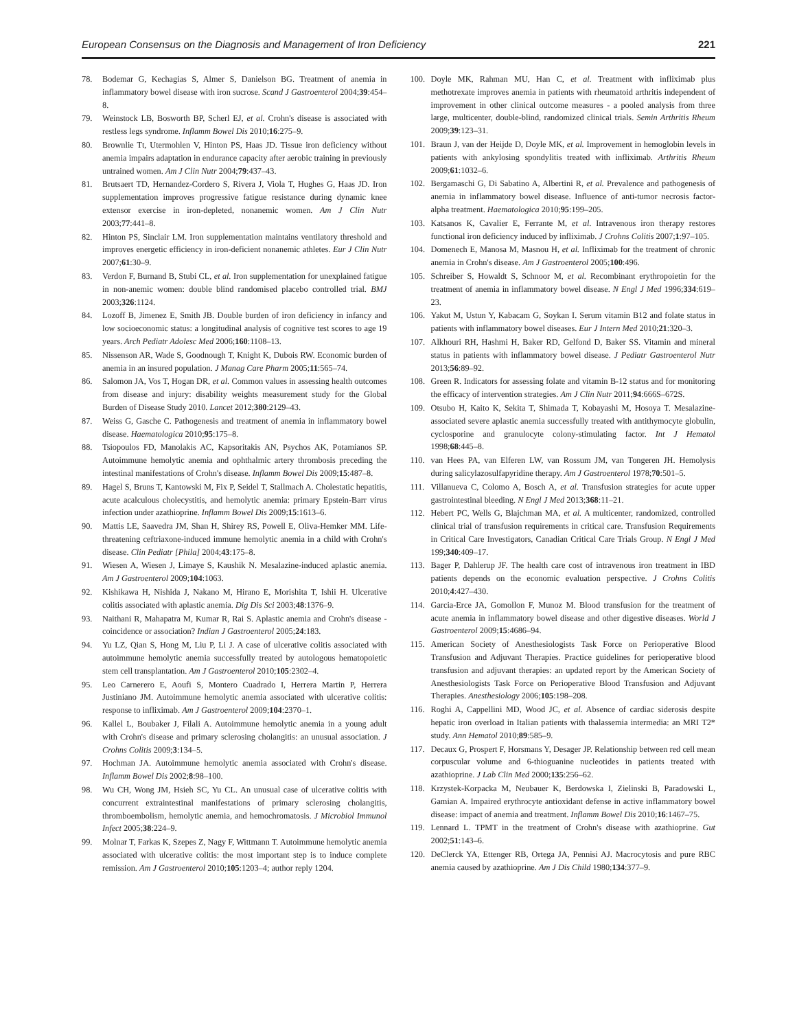European Consensus on the Diagnosis and Management of Iron Deficiency 221
78. Bodemar G, Kechagias S, Almer S, Danielson BG. Treatment of anemia in inflammatory bowel disease with iron sucrose. Scand J Gastroenterol 2004;39:454–8.
79. Weinstock LB, Bosworth BP, Scherl EJ, et al. Crohn's disease is associated with restless legs syndrome. Inflamm Bowel Dis 2010;16:275–9.
80. Brownlie Tt, Utermohlen V, Hinton PS, Haas JD. Tissue iron deficiency without anemia impairs adaptation in endurance capacity after aerobic training in previously untrained women. Am J Clin Nutr 2004;79:437–43.
81. Brutsaert TD, Hernandez-Cordero S, Rivera J, Viola T, Hughes G, Haas JD. Iron supplementation improves progressive fatigue resistance during dynamic knee extensor exercise in iron-depleted, nonanemic women. Am J Clin Nutr 2003;77:441–8.
82. Hinton PS, Sinclair LM. Iron supplementation maintains ventilatory threshold and improves energetic efficiency in iron-deficient nonanemic athletes. Eur J Clin Nutr 2007;61:30–9.
83. Verdon F, Burnand B, Stubi CL, et al. Iron supplementation for unexplained fatigue in non-anemic women: double blind randomised placebo controlled trial. BMJ 2003;326:1124.
84. Lozoff B, Jimenez E, Smith JB. Double burden of iron deficiency in infancy and low socioeconomic status: a longitudinal analysis of cognitive test scores to age 19 years. Arch Pediatr Adolesc Med 2006;160:1108–13.
85. Nissenson AR, Wade S, Goodnough T, Knight K, Dubois RW. Economic burden of anemia in an insured population. J Manag Care Pharm 2005;11:565–74.
86. Salomon JA, Vos T, Hogan DR, et al. Common values in assessing health outcomes from disease and injury: disability weights measurement study for the Global Burden of Disease Study 2010. Lancet 2012;380:2129–43.
87. Weiss G, Gasche C. Pathogenesis and treatment of anemia in inflammatory bowel disease. Haematologica 2010;95:175–8.
88. Tsiopoulos FD, Manolakis AC, Kapsoritakis AN, Psychos AK, Potamianos SP. Autoimmune hemolytic anemia and ophthalmic artery thrombosis preceding the intestinal manifestations of Crohn's disease. Inflamm Bowel Dis 2009;15:487–8.
89. Hagel S, Bruns T, Kantowski M, Fix P, Seidel T, Stallmach A. Cholestatic hepatitis, acute acalculous cholecystitis, and hemolytic anemia: primary Epstein-Barr virus infection under azathioprine. Inflamm Bowel Dis 2009;15:1613–6.
90. Mattis LE, Saavedra JM, Shan H, Shirey RS, Powell E, Oliva-Hemker MM. Life-threatening ceftriaxone-induced immune hemolytic anemia in a child with Crohn's disease. Clin Pediatr [Phila] 2004;43:175–8.
91. Wiesen A, Wiesen J, Limaye S, Kaushik N. Mesalazine-induced aplastic anemia. Am J Gastroenterol 2009;104:1063.
92. Kishikawa H, Nishida J, Nakano M, Hirano E, Morishita T, Ishii H. Ulcerative colitis associated with aplastic anemia. Dig Dis Sci 2003;48:1376–9.
93. Naithani R, Mahapatra M, Kumar R, Rai S. Aplastic anemia and Crohn's disease - coincidence or association? Indian J Gastroenterol 2005;24:183.
94. Yu LZ, Qian S, Hong M, Liu P, Li J. A case of ulcerative colitis associated with autoimmune hemolytic anemia successfully treated by autologous hematopoietic stem cell transplantation. Am J Gastroenterol 2010;105:2302–4.
95. Leo Carnerero E, Aoufi S, Montero Cuadrado I, Herrera Martin P, Herrera Justiniano JM. Autoimmune hemolytic anemia associated with ulcerative colitis: response to infliximab. Am J Gastroenterol 2009;104:2370–1.
96. Kallel L, Boubaker J, Filali A. Autoimmune hemolytic anemia in a young adult with Crohn's disease and primary sclerosing cholangitis: an unusual association. J Crohns Colitis 2009;3:134–5.
97. Hochman JA. Autoimmune hemolytic anemia associated with Crohn's disease. Inflamm Bowel Dis 2002;8:98–100.
98. Wu CH, Wong JM, Hsieh SC, Yu CL. An unusual case of ulcerative colitis with concurrent extraintestinal manifestations of primary sclerosing cholangitis, thromboembolism, hemolytic anemia, and hemochromatosis. J Microbiol Immunol Infect 2005;38:224–9.
99. Molnar T, Farkas K, Szepes Z, Nagy F, Wittmann T. Autoimmune hemolytic anemia associated with ulcerative colitis: the most important step is to induce complete remission. Am J Gastroenterol 2010;105:1203–4; author reply 1204.
100. Doyle MK, Rahman MU, Han C, et al. Treatment with infliximab plus methotrexate improves anemia in patients with rheumatoid arthritis independent of improvement in other clinical outcome measures - a pooled analysis from three large, multicenter, double-blind, randomized clinical trials. Semin Arthritis Rheum 2009;39:123–31.
101. Braun J, van der Heijde D, Doyle MK, et al. Improvement in hemoglobin levels in patients with ankylosing spondylitis treated with infliximab. Arthritis Rheum 2009;61:1032–6.
102. Bergamaschi G, Di Sabatino A, Albertini R, et al. Prevalence and pathogenesis of anemia in inflammatory bowel disease. Influence of anti-tumor necrosis factor-alpha treatment. Haematologica 2010;95:199–205.
103. Katsanos K, Cavalier E, Ferrante M, et al. Intravenous iron therapy restores functional iron deficiency induced by infliximab. J Crohns Colitis 2007;1:97–105.
104. Domenech E, Manosa M, Masnou H, et al. Infliximab for the treatment of chronic anemia in Crohn's disease. Am J Gastroenterol 2005;100:496.
105. Schreiber S, Howaldt S, Schnoor M, et al. Recombinant erythropoietin for the treatment of anemia in inflammatory bowel disease. N Engl J Med 1996;334:619–23.
106. Yakut M, Ustun Y, Kabacam G, Soykan I. Serum vitamin B12 and folate status in patients with inflammatory bowel diseases. Eur J Intern Med 2010;21:320–3.
107. Alkhouri RH, Hashmi H, Baker RD, Gelfond D, Baker SS. Vitamin and mineral status in patients with inflammatory bowel disease. J Pediatr Gastroenterol Nutr 2013;56:89–92.
108. Green R. Indicators for assessing folate and vitamin B-12 status and for monitoring the efficacy of intervention strategies. Am J Clin Nutr 2011;94:666S–672S.
109. Otsubo H, Kaito K, Sekita T, Shimada T, Kobayashi M, Hosoya T. Mesalazine-associated severe aplastic anemia successfully treated with antithymocyte globulin, cyclosporine and granulocyte colony-stimulating factor. Int J Hematol 1998;68:445–8.
110. van Hees PA, van Elferen LW, van Rossum JM, van Tongeren JH. Hemolysis during salicylazosulfapyridine therapy. Am J Gastroenterol 1978;70:501–5.
111. Villanueva C, Colomo A, Bosch A, et al. Transfusion strategies for acute upper gastrointestinal bleeding. N Engl J Med 2013;368:11–21.
112. Hebert PC, Wells G, Blajchman MA, et al. A multicenter, randomized, controlled clinical trial of transfusion requirements in critical care. Transfusion Requirements in Critical Care Investigators, Canadian Critical Care Trials Group. N Engl J Med 199;340:409–17.
113. Bager P, Dahlerup JF. The health care cost of intravenous iron treatment in IBD patients depends on the economic evaluation perspective. J Crohns Colitis 2010;4:427–430.
114. Garcia-Erce JA, Gomollon F, Munoz M. Blood transfusion for the treatment of acute anemia in inflammatory bowel disease and other digestive diseases. World J Gastroenterol 2009;15:4686–94.
115. American Society of Anesthesiologists Task Force on Perioperative Blood Transfusion and Adjuvant Therapies. Practice guidelines for perioperative blood transfusion and adjuvant therapies: an updated report by the American Society of Anesthesiologists Task Force on Perioperative Blood Transfusion and Adjuvant Therapies. Anesthesiology 2006;105:198–208.
116. Roghi A, Cappellini MD, Wood JC, et al. Absence of cardiac siderosis despite hepatic iron overload in Italian patients with thalassemia intermedia: an MRI T2* study. Ann Hematol 2010;89:585–9.
117. Decaux G, Prospert F, Horsmans Y, Desager JP. Relationship between red cell mean corpuscular volume and 6-thioguanine nucleotides in patients treated with azathioprine. J Lab Clin Med 2000;135:256–62.
118. Krzystek-Korpacka M, Neubauer K, Berdowska I, Zielinski B, Paradowski L, Gamian A. Impaired erythrocyte antioxidant defense in active inflammatory bowel disease: impact of anemia and treatment. Inflamm Bowel Dis 2010;16:1467–75.
119. Lennard L. TPMT in the treatment of Crohn's disease with azathioprine. Gut 2002;51:143–6.
120. DeClerck YA, Ettenger RB, Ortega JA, Pennisi AJ. Macrocytosis and pure RBC anemia caused by azathioprine. Am J Dis Child 1980;134:377–9.